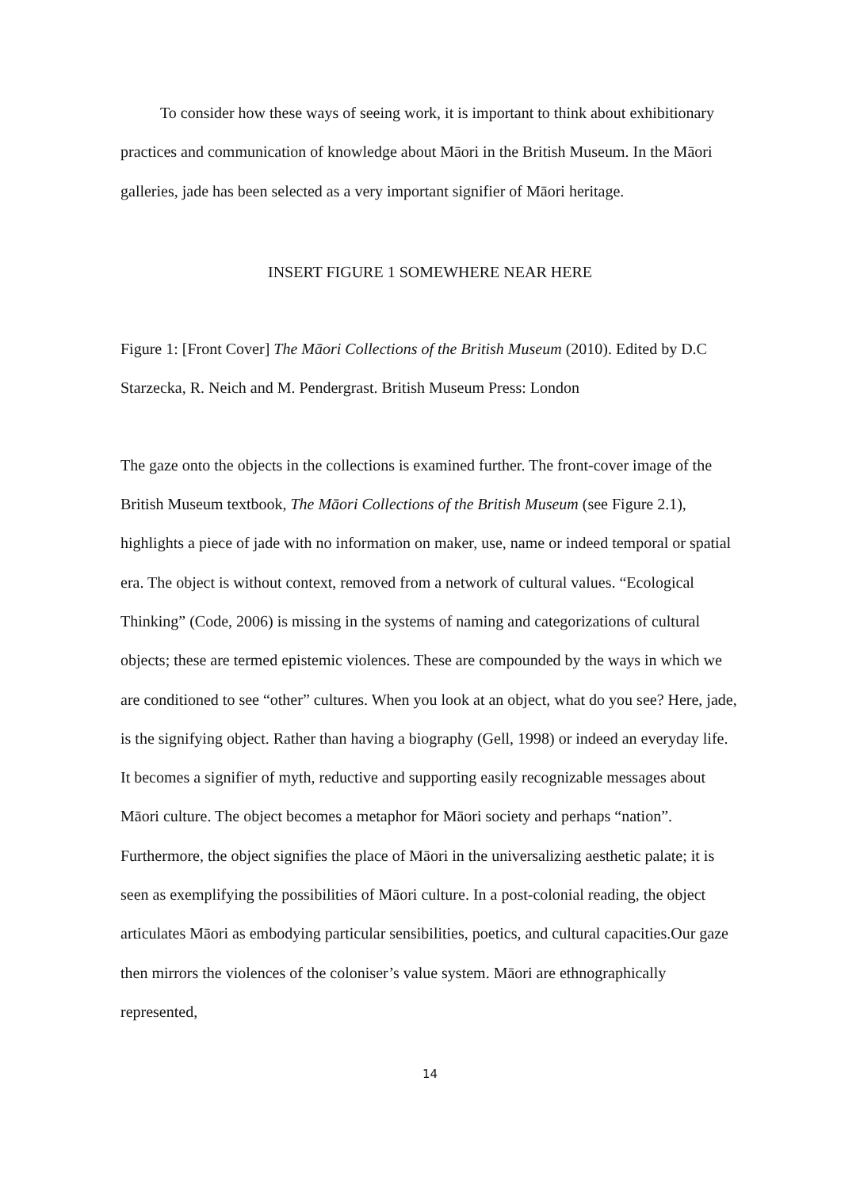To consider how these ways of seeing work, it is important to think about exhibitionary practices and communication of knowledge about Māori in the British Museum. In the Māori galleries, jade has been selected as a very important signifier of Māori heritage.
INSERT FIGURE 1 SOMEWHERE NEAR HERE
Figure 1: [Front Cover] The Māori Collections of the British Museum (2010). Edited by D.C Starzecka, R. Neich and M. Pendergrast. British Museum Press: London
The gaze onto the objects in the collections is examined further. The front-cover image of the British Museum textbook, The Māori Collections of the British Museum (see Figure 2.1), highlights a piece of jade with no information on maker, use, name or indeed temporal or spatial era. The object is without context, removed from a network of cultural values. “Ecological Thinking” (Code, 2006) is missing in the systems of naming and categorizations of cultural objects; these are termed epistemic violences. These are compounded by the ways in which we are conditioned to see “other” cultures. When you look at an object, what do you see? Here, jade, is the signifying object. Rather than having a biography (Gell, 1998) or indeed an everyday life. It becomes a signifier of myth, reductive and supporting easily recognizable messages about Māori culture. The object becomes a metaphor for Māori society and perhaps “nation”. Furthermore, the object signifies the place of Māori in the universalizing aesthetic palate; it is seen as exemplifying the possibilities of Māori culture. In a post-colonial reading, the object articulates Māori as embodying particular sensibilities, poetics, and cultural capacities.Our gaze then mirrors the violences of the coloniser’s value system. Māori are ethnographically represented,
14